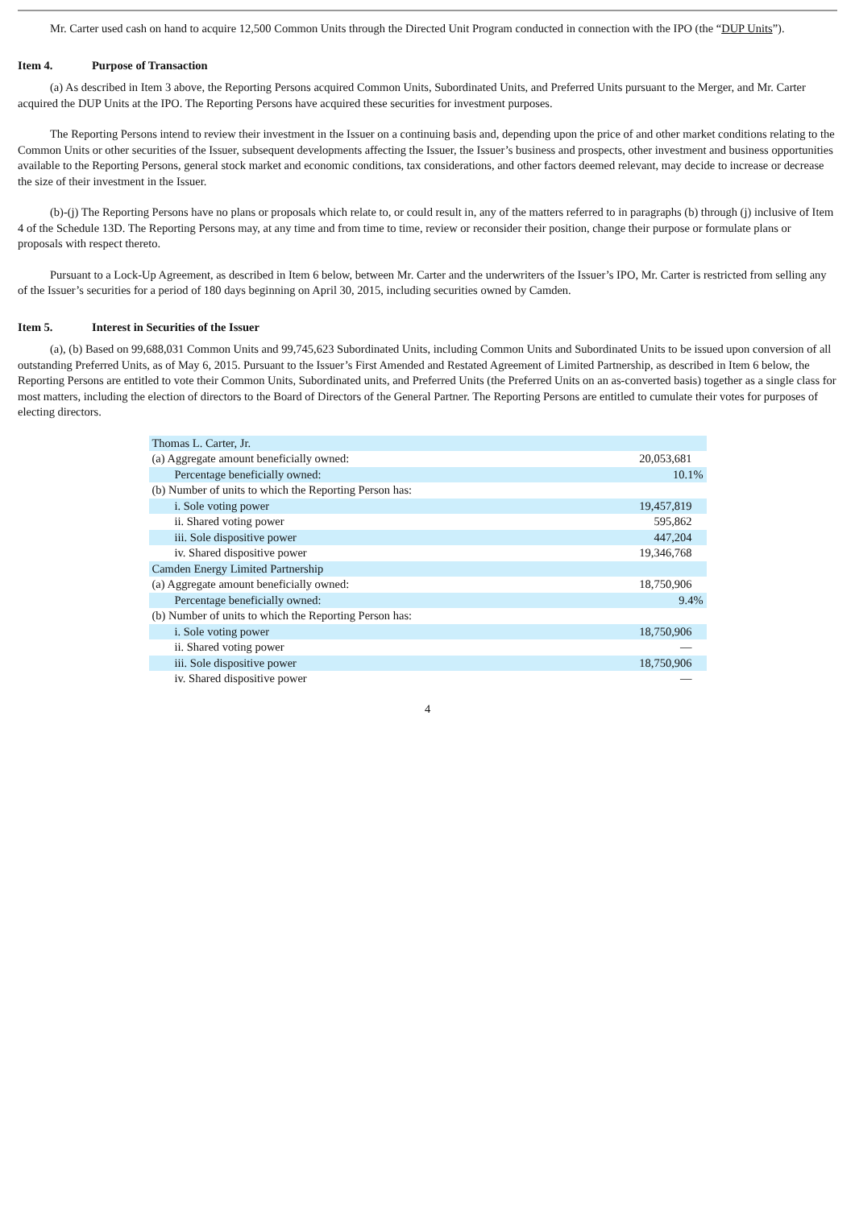Mr. Carter used cash on hand to acquire 12,500 Common Units through the Directed Unit Program conducted in connection with the IPO (the “DUP Units”).
Item 4. Purpose of Transaction
(a) As described in Item 3 above, the Reporting Persons acquired Common Units, Subordinated Units, and Preferred Units pursuant to the Merger, and Mr. Carter acquired the DUP Units at the IPO. The Reporting Persons have acquired these securities for investment purposes.
The Reporting Persons intend to review their investment in the Issuer on a continuing basis and, depending upon the price of and other market conditions relating to the Common Units or other securities of the Issuer, subsequent developments affecting the Issuer, the Issuer’s business and prospects, other investment and business opportunities available to the Reporting Persons, general stock market and economic conditions, tax considerations, and other factors deemed relevant, may decide to increase or decrease the size of their investment in the Issuer.
(b)-(j) The Reporting Persons have no plans or proposals which relate to, or could result in, any of the matters referred to in paragraphs (b) through (j) inclusive of Item 4 of the Schedule 13D. The Reporting Persons may, at any time and from time to time, review or reconsider their position, change their purpose or formulate plans or proposals with respect thereto.
Pursuant to a Lock-Up Agreement, as described in Item 6 below, between Mr. Carter and the underwriters of the Issuer’s IPO, Mr. Carter is restricted from selling any of the Issuer’s securities for a period of 180 days beginning on April 30, 2015, including securities owned by Camden.
Item 5. Interest in Securities of the Issuer
(a), (b) Based on 99,688,031 Common Units and 99,745,623 Subordinated Units, including Common Units and Subordinated Units to be issued upon conversion of all outstanding Preferred Units, as of May 6, 2015. Pursuant to the Issuer’s First Amended and Restated Agreement of Limited Partnership, as described in Item 6 below, the Reporting Persons are entitled to vote their Common Units, Subordinated units, and Preferred Units (the Preferred Units on an as-converted basis) together as a single class for most matters, including the election of directors to the Board of Directors of the General Partner. The Reporting Persons are entitled to cumulate their votes for purposes of electing directors.
| Thomas L. Carter, Jr. | |
| (a) Aggregate amount beneficially owned: | 20,053,681 |
| Percentage beneficially owned: | 10.1% |
| (b) Number of units to which the Reporting Person has: | |
| i. Sole voting power | 19,457,819 |
| ii. Shared voting power | 595,862 |
| iii. Sole dispositive power | 447,204 |
| iv. Shared dispositive power | 19,346,768 |
| Camden Energy Limited Partnership | |
| (a) Aggregate amount beneficially owned: | 18,750,906 |
| Percentage beneficially owned: | 9.4% |
| (b) Number of units to which the Reporting Person has: | |
| i. Sole voting power | 18,750,906 |
| ii. Shared voting power | — |
| iii. Sole dispositive power | 18,750,906 |
| iv. Shared dispositive power | — |
4